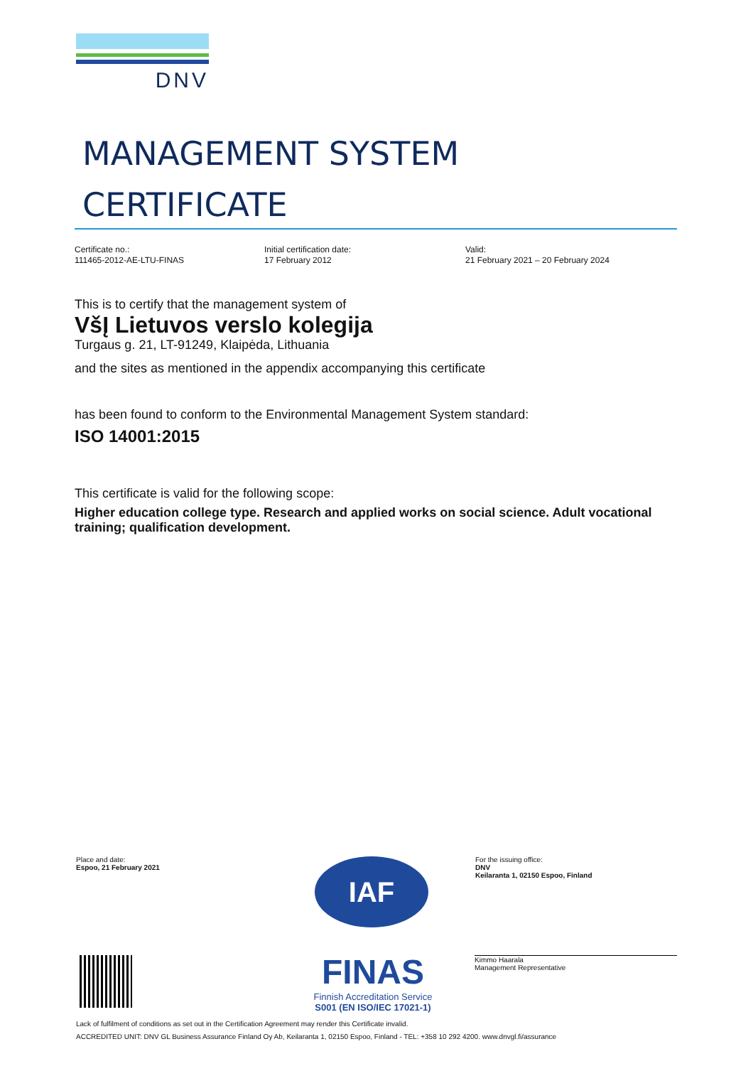DNV
MANAGEMENT SYSTEM
CERTIFICATE
Certificate no.:
111465-2012-AE-LTU-FINAS
Initial certification date:
17 February 2012
Valid:
21 February 2021 – 20 February 2024
This is to certify that the management system of
VšĮ Lietuvos verslo kolegija
Turgaus g. 21, LT-91249, Klaipėda, Lithuania
and the sites as mentioned in the appendix accompanying this certificate
has been found to conform to the Environmental Management System standard:
ISO 14001:2015
This certificate is valid for the following scope:
Higher education college type. Research and applied works on social science. Adult vocational training; qualification development.
Place and date:
Espoo, 21 February 2021
IAF
FINAS
Finnish Accreditation Service
S001 (EN ISO/IEC 17021-1)
For the issuing office:
DNV
Keilaranta 1, 02150 Espoo, Finland
Kimmo Haarala
Management Representative
Lack of fulfilment of conditions as set out in the Certification Agreement may render this Certificate invalid.
ACCREDITED UNIT: DNV GL Business Assurance Finland Oy Ab, Keilaranta 1, 02150 Espoo, Finland - TEL: +358 10 292 4200. www.dnvgl.fi/assurance